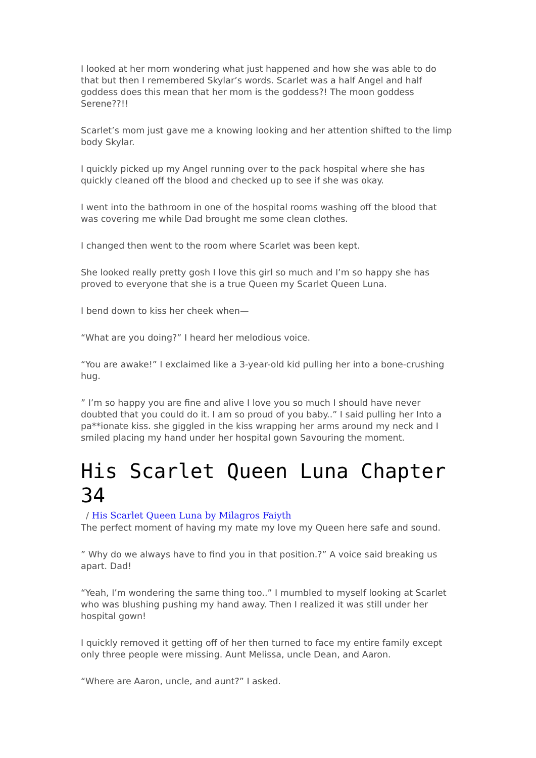I looked at her mom wondering what just happened and how she was able to do that but then I remembered Skylar’s words. Scarlet was a half Angel and half goddess does this mean that her mom is the goddess?! The moon goddess Serene??!!
Scarlet’s mom just gave me a knowing looking and her attention shifted to the limp body Skylar.
I quickly picked up my Angel running over to the pack hospital where she has quickly cleaned off the blood and checked up to see if she was okay.
I went into the bathroom in one of the hospital rooms washing off the blood that was covering me while Dad brought me some clean clothes.
I changed then went to the room where Scarlet was been kept.
She looked really pretty gosh I love this girl so much and I’m so happy she has proved to everyone that she is a true Queen my Scarlet Queen Luna.
I bend down to kiss her cheek when—
“What are you doing?” I heard her melodious voice.
“You are awake!” I exclaimed like a 3-year-old kid pulling her into a bone-crushing hug.
” I’m so happy you are fine and alive I love you so much I should have never doubted that you could do it. I am so proud of you baby..” I said pulling her Into a pa**ionate kiss. she giggled in the kiss wrapping her arms around my neck and I smiled placing my hand under her hospital gown Savouring the moment.
His Scarlet Queen Luna Chapter 34
/ His Scarlet Queen Luna by Milagros Faiyth
The perfect moment of having my mate my love my Queen here safe and sound.
” Why do we always have to find you in that position.?” A voice said breaking us apart. Dad!
“Yeah, I’m wondering the same thing too..” I mumbled to myself looking at Scarlet who was blushing pushing my hand away. Then I realized it was still under her hospital gown!
I quickly removed it getting off of her then turned to face my entire family except only three people were missing. Aunt Melissa, uncle Dean, and Aaron.
“Where are Aaron, uncle, and aunt?” I asked.